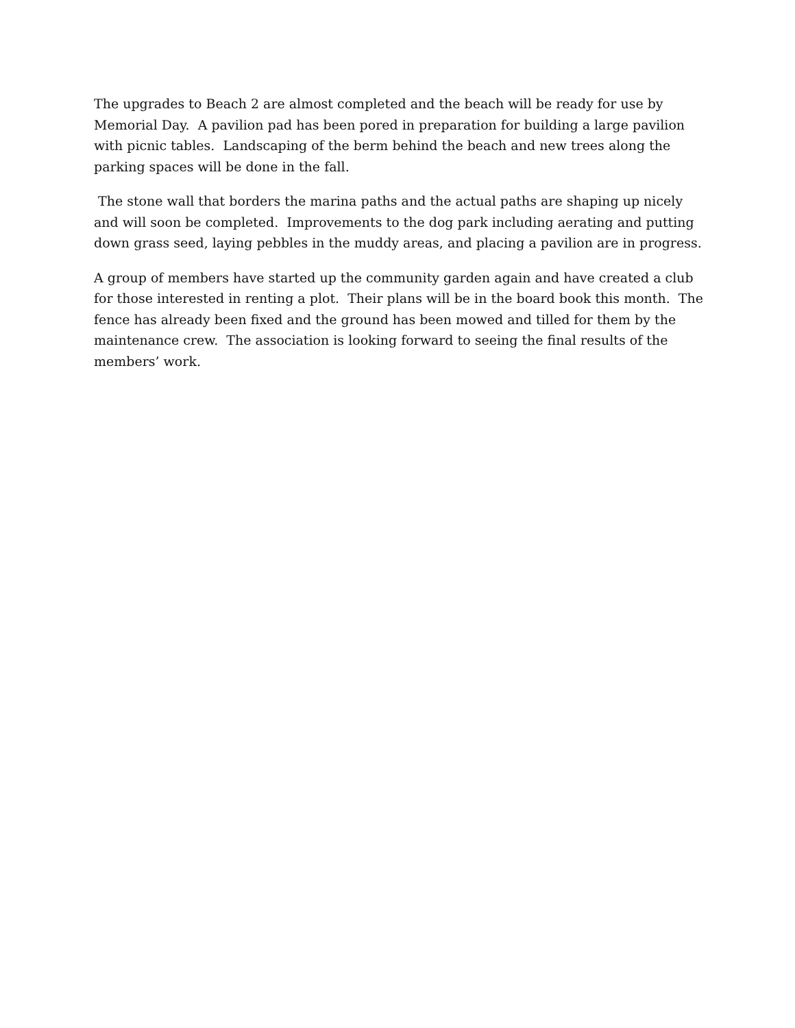The upgrades to Beach 2 are almost completed and the beach will be ready for use by Memorial Day. A pavilion pad has been pored in preparation for building a large pavilion with picnic tables. Landscaping of the berm behind the beach and new trees along the parking spaces will be done in the fall.
The stone wall that borders the marina paths and the actual paths are shaping up nicely and will soon be completed. Improvements to the dog park including aerating and putting down grass seed, laying pebbles in the muddy areas, and placing a pavilion are in progress.
A group of members have started up the community garden again and have created a club for those interested in renting a plot. Their plans will be in the board book this month. The fence has already been fixed and the ground has been mowed and tilled for them by the maintenance crew. The association is looking forward to seeing the final results of the members’ work.